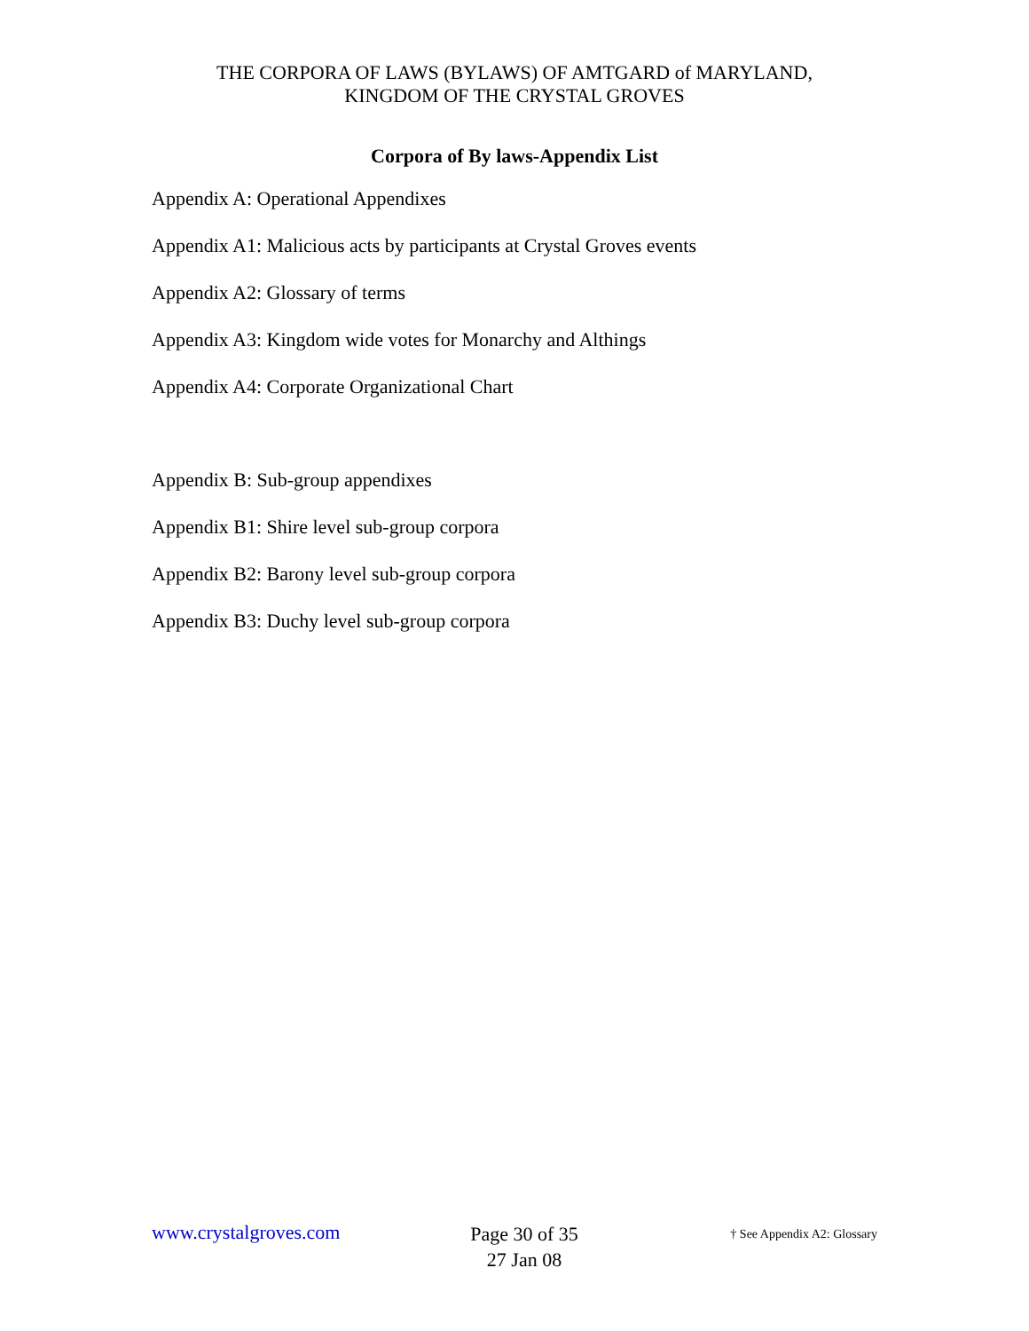THE CORPORA OF LAWS (BYLAWS) OF AMTGARD of MARYLAND,
KINGDOM OF THE CRYSTAL GROVES
Corpora of By laws-Appendix List
Appendix A: Operational Appendixes
Appendix A1: Malicious acts by participants at Crystal Groves events
Appendix A2: Glossary of terms
Appendix A3: Kingdom wide votes for Monarchy and Althings
Appendix A4: Corporate Organizational Chart
Appendix B: Sub-group appendixes
Appendix B1: Shire level sub-group corpora
Appendix B2: Barony level sub-group corpora
Appendix B3: Duchy level sub-group corpora
www.crystalgroves.com
Page 30 of 35
27 Jan 08
† See Appendix A2: Glossary